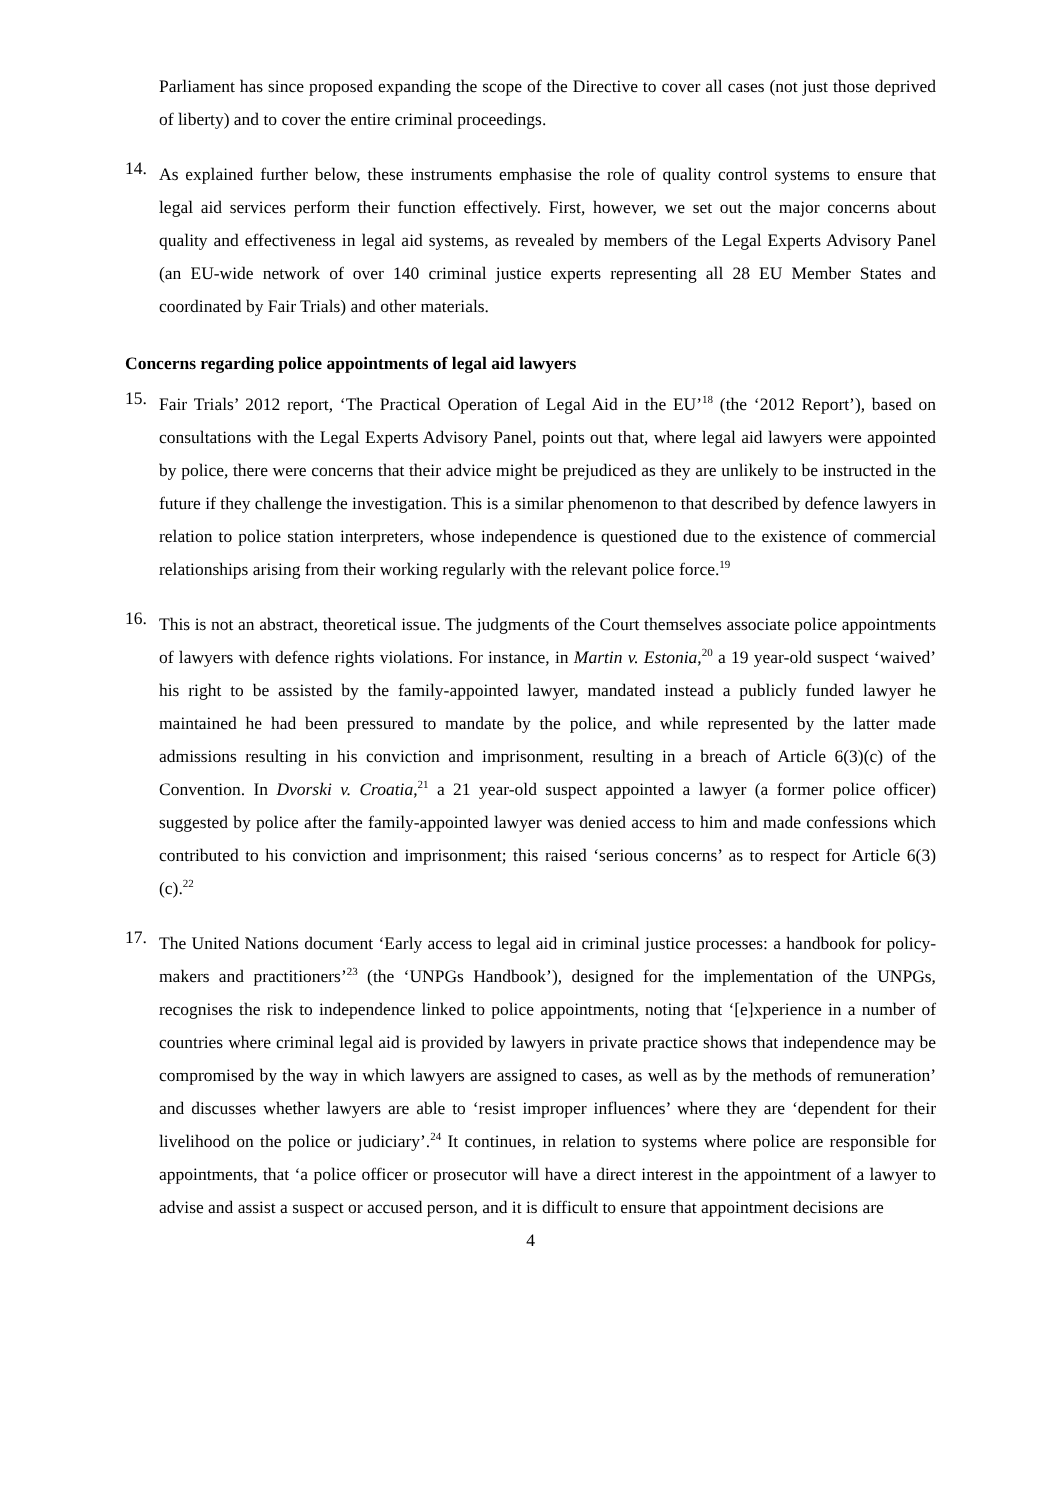Parliament has since proposed expanding the scope of the Directive to cover all cases (not just those deprived of liberty) and to cover the entire criminal proceedings.
14.
As explained further below, these instruments emphasise the role of quality control systems to ensure that legal aid services perform their function effectively. First, however, we set out the major concerns about quality and effectiveness in legal aid systems, as revealed by members of the Legal Experts Advisory Panel (an EU-wide network of over 140 criminal justice experts representing all 28 EU Member States and coordinated by Fair Trials) and other materials.
Concerns regarding police appointments of legal aid lawyers
15.
Fair Trials’ 2012 report, ‘The Practical Operation of Legal Aid in the EU’<sup>18</sup> (the ‘2012 Report’), based on consultations with the Legal Experts Advisory Panel, points out that, where legal aid lawyers were appointed by police, there were concerns that their advice might be prejudiced as they are unlikely to be instructed in the future if they challenge the investigation. This is a similar phenomenon to that described by defence lawyers in relation to police station interpreters, whose independence is questioned due to the existence of commercial relationships arising from their working regularly with the relevant police force.<sup>19</sup>
16.
This is not an abstract, theoretical issue. The judgments of the Court themselves associate police appointments of lawyers with defence rights violations. For instance, in Martin v. Estonia,<sup>20</sup> a 19 year-old suspect ‘waived’ his right to be assisted by the family-appointed lawyer, mandated instead a publicly funded lawyer he maintained he had been pressured to mandate by the police, and while represented by the latter made admissions resulting in his conviction and imprisonment, resulting in a breach of Article 6(3)(c) of the Convention. In Dvorski v. Croatia,<sup>21</sup> a 21 year-old suspect appointed a lawyer (a former police officer) suggested by police after the family-appointed lawyer was denied access to him and made confessions which contributed to his conviction and imprisonment; this raised ‘serious concerns’ as to respect for Article 6(3)(c).<sup>22</sup>
17.
The United Nations document ‘Early access to legal aid in criminal justice processes: a handbook for policy-makers and practitioners’<sup>23</sup> (the ‘UNPGs Handbook’), designed for the implementation of the UNPGs, recognises the risk to independence linked to police appointments, noting that ‘[e]xperience in a number of countries where criminal legal aid is provided by lawyers in private practice shows that independence may be compromised by the way in which lawyers are assigned to cases, as well as by the methods of remuneration’ and discusses whether lawyers are able to ‘resist improper influences’ where they are ‘dependent for their livelihood on the police or judiciary’.<sup>24</sup> It continues, in relation to systems where police are responsible for appointments, that ‘a police officer or prosecutor will have a direct interest in the appointment of a lawyer to advise and assist a suspect or accused person, and it is difficult to ensure that appointment decisions are
4